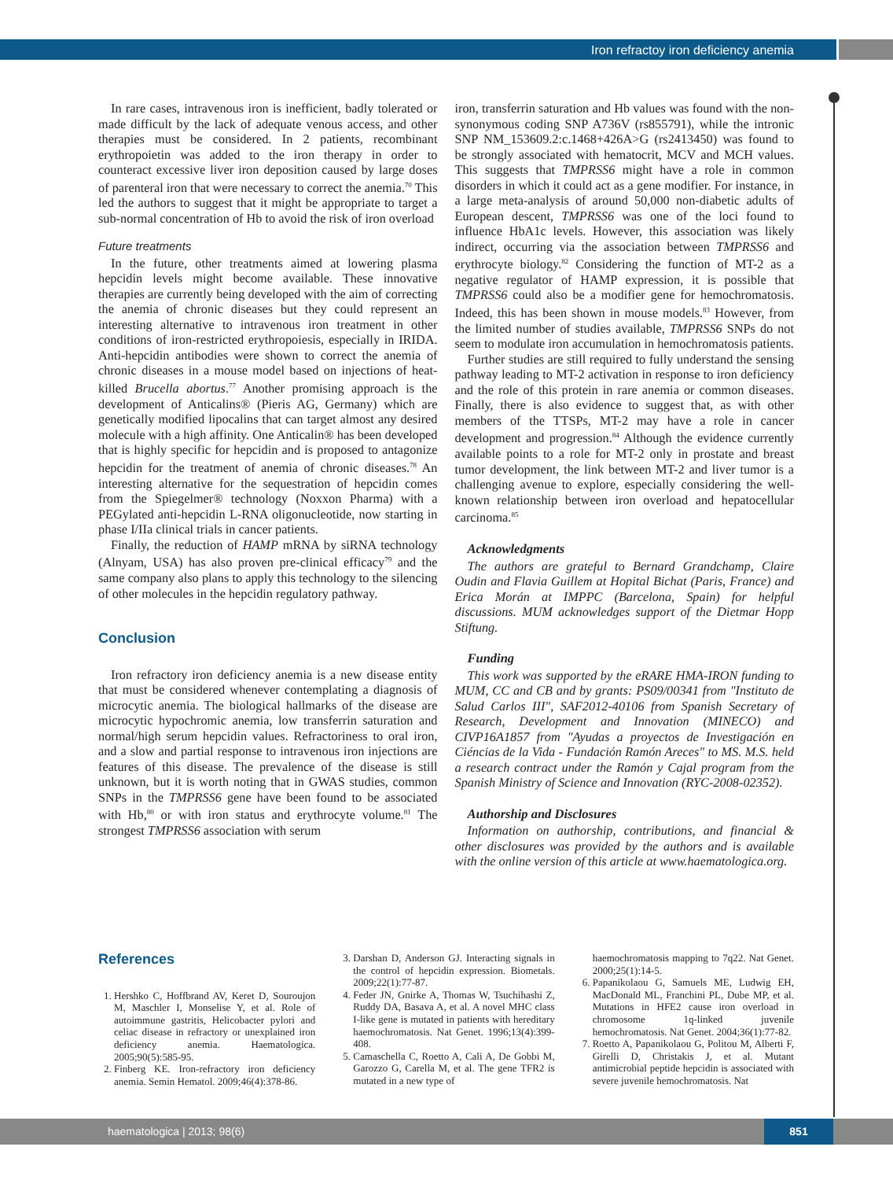Iron refractoy iron deficiency anemia
In rare cases, intravenous iron is inefficient, badly tolerated or made difficult by the lack of adequate venous access, and other therapies must be considered. In 2 patients, recombinant erythropoietin was added to the iron therapy in order to counteract excessive liver iron deposition caused by large doses of parenteral iron that were necessary to correct the anemia.<sup>70</sup> This led the authors to suggest that it might be appropriate to target a sub-normal concentration of Hb to avoid the risk of iron overload
Future treatments
In the future, other treatments aimed at lowering plasma hepcidin levels might become available. These innovative therapies are currently being developed with the aim of correcting the anemia of chronic diseases but they could represent an interesting alternative to intravenous iron treatment in other conditions of iron-restricted erythropoiesis, especially in IRIDA. Anti-hepcidin antibodies were shown to correct the anemia of chronic diseases in a mouse model based on injections of heat-killed Brucella abortus.<sup>77</sup> Another promising approach is the development of Anticalins® (Pieris AG, Germany) which are genetically modified lipocalins that can target almost any desired molecule with a high affinity. One Anticalin® has been developed that is highly specific for hepcidin and is proposed to antagonize hepcidin for the treatment of anemia of chronic diseases.<sup>78</sup> An interesting alternative for the sequestration of hepcidin comes from the Spiegelmer® technology (Noxxon Pharma) with a PEGylated anti-hepcidin L-RNA oligonucleotide, now starting in phase I/IIa clinical trials in cancer patients.
Finally, the reduction of HAMP mRNA by siRNA technology (Alnyam, USA) has also proven pre-clinical efficacy<sup>79</sup> and the same company also plans to apply this technology to the silencing of other molecules in the hepcidin regulatory pathway.
Conclusion
Iron refractory iron deficiency anemia is a new disease entity that must be considered whenever contemplating a diagnosis of microcytic anemia. The biological hallmarks of the disease are microcytic hypochromic anemia, low transferrin saturation and normal/high serum hepcidin values. Refractoriness to oral iron, and a slow and partial response to intravenous iron injections are features of this disease. The prevalence of the disease is still unknown, but it is worth noting that in GWAS studies, common SNPs in the TMPRSS6 gene have been found to be associated with Hb,<sup>80</sup> or with iron status and erythrocyte volume.<sup>81</sup> The strongest TMPRSS6 association with serum
iron, transferrin saturation and Hb values was found with the non-synonymous coding SNP A736V (rs855791), while the intronic SNP NM_153609.2:c.1468+426A>G (rs2413450) was found to be strongly associated with hematocrit, MCV and MCH values. This suggests that TMPRSS6 might have a role in common disorders in which it could act as a gene modifier. For instance, in a large meta-analysis of around 50,000 non-diabetic adults of European descent, TMPRSS6 was one of the loci found to influence HbA1c levels. However, this association was likely indirect, occurring via the association between TMPRSS6 and erythrocyte biology.<sup>82</sup> Considering the function of MT-2 as a negative regulator of HAMP expression, it is possible that TMPRSS6 could also be a modifier gene for hemochromatosis. Indeed, this has been shown in mouse models.<sup>83</sup> However, from the limited number of studies available, TMPRSS6 SNPs do not seem to modulate iron accumulation in hemochromatosis patients.
Further studies are still required to fully understand the sensing pathway leading to MT-2 activation in response to iron deficiency and the role of this protein in rare anemia or common diseases. Finally, there is also evidence to suggest that, as with other members of the TTSPs, MT-2 may have a role in cancer development and progression.<sup>84</sup> Although the evidence currently available points to a role for MT-2 only in prostate and breast tumor development, the link between MT-2 and liver tumor is a challenging avenue to explore, especially considering the well-known relationship between iron overload and hepatocellular carcinoma.<sup>85</sup>
Acknowledgments
The authors are grateful to Bernard Grandchamp, Claire Oudin and Flavia Guillem at Hopital Bichat (Paris, France) and Erica Morán at IMPPC (Barcelona, Spain) for helpful discussions. MUM acknowledges support of the Dietmar Hopp Stiftung.
Funding
This work was supported by the eRARE HMA-IRON funding to MUM, CC and CB and by grants: PS09/00341 from "Instituto de Salud Carlos III", SAF2012-40106 from Spanish Secretary of Research, Development and Innovation (MINECO) and CIVP16A1857 from "Ayudas a proyectos de Investigación en Ciéncias de la Vida - Fundación Ramón Areces" to MS. M.S. held a research contract under the Ramón y Cajal program from the Spanish Ministry of Science and Innovation (RYC-2008-02352).
Authorship and Disclosures
Information on authorship, contributions, and financial & other disclosures was provided by the authors and is available with the online version of this article at www.haematologica.org.
References
1. Hershko C, Hoffbrand AV, Keret D, Souroujon M, Maschler I, Monselise Y, et al. Role of autoimmune gastritis, Helicobacter pylori and celiac disease in refractory or unexplained iron deficiency anemia. Haematologica. 2005;90(5):585-95.
2. Finberg KE. Iron-refractory iron deficiency anemia. Semin Hematol. 2009;46(4):378-86.
3. Darshan D, Anderson GJ. Interacting signals in the control of hepcidin expression. Biometals. 2009;22(1):77-87.
4. Feder JN, Gnirke A, Thomas W, Tsuchihashi Z, Ruddy DA, Basava A, et al. A novel MHC class I-like gene is mutated in patients with hereditary haemochromatosis. Nat Genet. 1996;13(4):399-408.
5. Camaschella C, Roetto A, Cali A, De Gobbi M, Garozzo G, Carella M, et al. The gene TFR2 is mutated in a new type of
haemochromatosis mapping to 7q22. Nat Genet. 2000;25(1):14-5.
6. Papanikolaou G, Samuels ME, Ludwig EH, MacDonald ML, Franchini PL, Dube MP, et al. Mutations in HFE2 cause iron overload in chromosome 1q-linked juvenile hemochromatosis. Nat Genet. 2004;36(1):77-82.
7. Roetto A, Papanikolaou G, Politou M, Alberti F, Girelli D, Christakis J, et al. Mutant antimicrobial peptide hepcidin is associated with severe juvenile hemochromatosis. Nat
haematologica | 2013; 98(6)
851